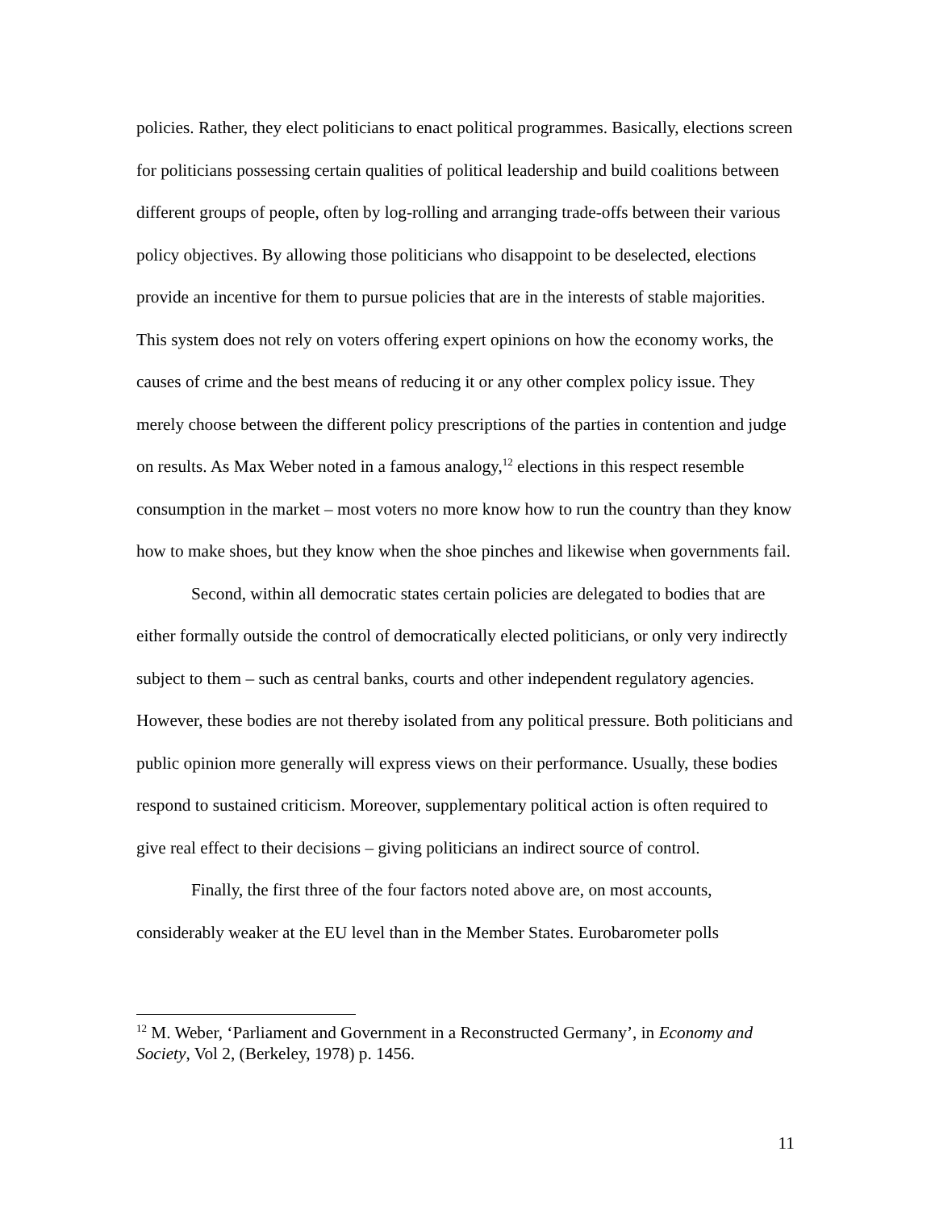policies. Rather, they elect politicians to enact political programmes. Basically, elections screen for politicians possessing certain qualities of political leadership and build coalitions between different groups of people, often by log-rolling and arranging trade-offs between their various policy objectives. By allowing those politicians who disappoint to be deselected, elections provide an incentive for them to pursue policies that are in the interests of stable majorities. This system does not rely on voters offering expert opinions on how the economy works, the causes of crime and the best means of reducing it or any other complex policy issue. They merely choose between the different policy prescriptions of the parties in contention and judge on results. As Max Weber noted in a famous analogy,<sup>12</sup> elections in this respect resemble consumption in the market – most voters no more know how to run the country than they know how to make shoes, but they know when the shoe pinches and likewise when governments fail.
Second, within all democratic states certain policies are delegated to bodies that are either formally outside the control of democratically elected politicians, or only very indirectly subject to them – such as central banks, courts and other independent regulatory agencies. However, these bodies are not thereby isolated from any political pressure. Both politicians and public opinion more generally will express views on their performance. Usually, these bodies respond to sustained criticism. Moreover, supplementary political action is often required to give real effect to their decisions – giving politicians an indirect source of control.
Finally, the first three of the four factors noted above are, on most accounts, considerably weaker at the EU level than in the Member States. Eurobarometer polls
<sup>12</sup> M. Weber, ‘Parliament and Government in a Reconstructed Germany’, in Economy and Society, Vol 2, (Berkeley, 1978) p. 1456.
11